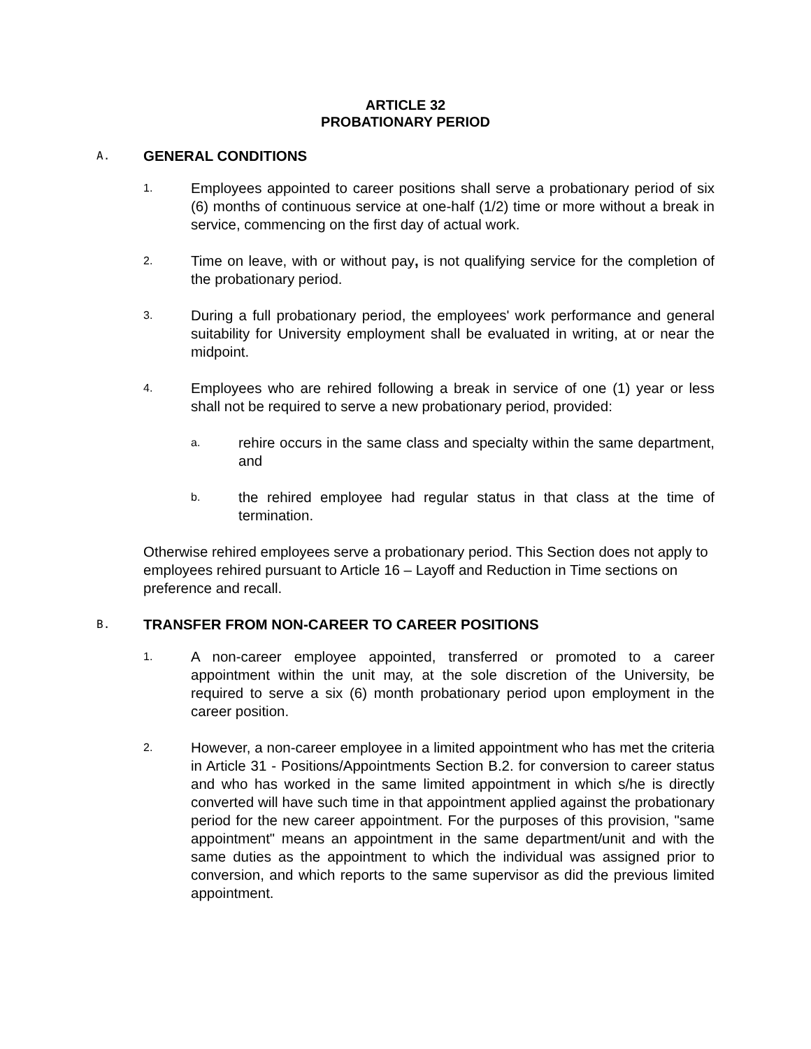ARTICLE 32
PROBATIONARY PERIOD
A. GENERAL CONDITIONS
1. Employees appointed to career positions shall serve a probationary period of six (6) months of continuous service at one-half (1/2) time or more without a break in service, commencing on the first day of actual work.
2. Time on leave, with or without pay, is not qualifying service for the completion of the probationary period.
3. During a full probationary period, the employees' work performance and general suitability for University employment shall be evaluated in writing, at or near the midpoint.
4. Employees who are rehired following a break in service of one (1) year or less shall not be required to serve a new probationary period, provided:
a. rehire occurs in the same class and specialty within the same department, and
b. the rehired employee had regular status in that class at the time of termination.
Otherwise rehired employees serve a probationary period. This Section does not apply to employees rehired pursuant to Article 16 – Layoff and Reduction in Time sections on preference and recall.
B. TRANSFER FROM NON-CAREER TO CAREER POSITIONS
1. A non-career employee appointed, transferred or promoted to a career appointment within the unit may, at the sole discretion of the University, be required to serve a six (6) month probationary period upon employment in the career position.
2. However, a non-career employee in a limited appointment who has met the criteria in Article 31 - Positions/Appointments Section B.2. for conversion to career status and who has worked in the same limited appointment in which s/he is directly converted will have such time in that appointment applied against the probationary period for the new career appointment. For the purposes of this provision, "same appointment" means an appointment in the same department/unit and with the same duties as the appointment to which the individual was assigned prior to conversion, and which reports to the same supervisor as did the previous limited appointment.